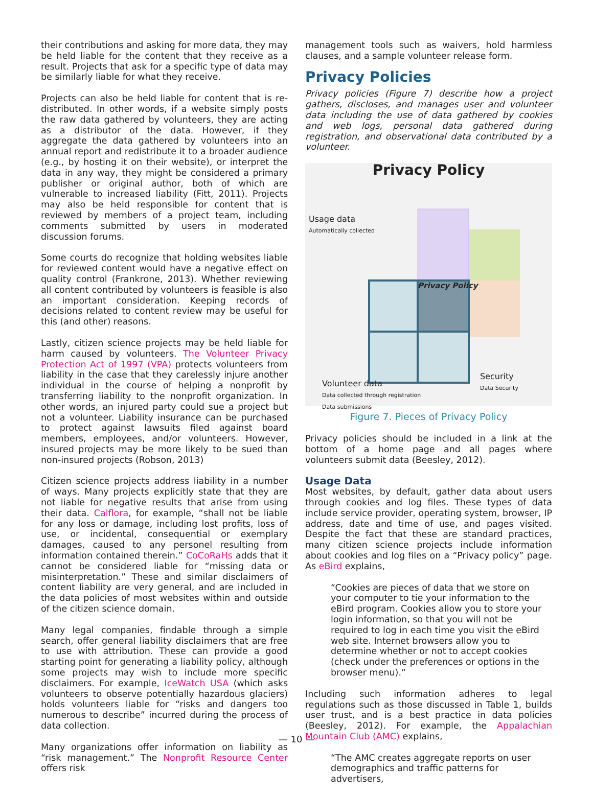their contributions and asking for more data, they may be held liable for the content that they receive as a result. Projects that ask for a specific type of data may be similarly liable for what they receive.
Projects can also be held liable for content that is re-distributed. In other words, if a website simply posts the raw data gathered by volunteers, they are acting as a distributor of the data. However, if they aggregate the data gathered by volunteers into an annual report and redistribute it to a broader audience (e.g., by hosting it on their website), or interpret the data in any way, they might be considered a primary publisher or original author, both of which are vulnerable to increased liability (Fitt, 2011). Projects may also be held responsible for content that is reviewed by members of a project team, including comments submitted by users in moderated discussion forums.
Some courts do recognize that holding websites liable for reviewed content would have a negative effect on quality control (Frankrone, 2013). Whether reviewing all content contributed by volunteers is feasible is also an important consideration. Keeping records of decisions related to content review may be useful for this (and other) reasons.
Lastly, citizen science projects may be held liable for harm caused by volunteers. The Volunteer Privacy Protection Act of 1997 (VPA) protects volunteers from liability in the case that they carelessly injure another individual in the course of helping a nonprofit by transferring liability to the nonprofit organization. In other words, an injured party could sue a project but not a volunteer. Liability insurance can be purchased to protect against lawsuits filed against board members, employees, and/or volunteers. However, insured projects may be more likely to be sued than non-insured projects (Robson, 2013)
Citizen science projects address liability in a number of ways. Many projects explicitly state that they are not liable for negative results that arise from using their data. Calflora, for example, “shall not be liable for any loss or damage, including lost profits, loss of use, or incidental, consequential or exemplary damages, caused to any personel resulting from information contained therein.” CoCoRaHs adds that it cannot be considered liable for “missing data or misinterpretation.” These and similar disclaimers of content liability are very general, and are included in the data policies of most websites within and outside of the citizen science domain.
Many legal companies, findable through a simple search, offer general liability disclaimers that are free to use with attribution. These can provide a good starting point for generating a liability policy, although some projects may wish to include more specific disclaimers. For example, IceWatch USA (which asks volunteers to observe potentially hazardous glaciers) holds volunteers liable for “risks and dangers too numerous to describe” incurred during the process of data collection.
Many organizations offer information on liability as “risk management.” The Nonprofit Resource Center offers risk
management tools such as waivers, hold harmless clauses, and a sample volunteer release form.
Privacy Policies
Privacy policies (Figure 7) describe how a project gathers, discloses, and manages user and volunteer data including the use of data gathered by cookies and web logs, personal data gathered during registration, and observational data contributed by a volunteer.
Privacy Policy
Usage data
Automatically collected
Privacy Policy
Security
Data Security
Volunteer data
Data collected through registration
Data submissions
Figure 7. Pieces of Privacy Policy
Privacy policies should be included in a link at the bottom of a home page and all pages where volunteers submit data (Beesley, 2012).
Usage Data
Most websites, by default, gather data about users through cookies and log files. These types of data include service provider, operating system, browser, IP address, date and time of use, and pages visited. Despite the fact that these are standard practices, many citizen science projects include information about cookies and log files on a “Privacy policy” page. As eBird explains,
“Cookies are pieces of data that we store on your computer to tie your information to the eBird program. Cookies allow you to store your login information, so that you will not be required to log in each time you visit the eBird web site. Internet browsers allow you to determine whether or not to accept cookies (check under the preferences or options in the browser menu).”
Including such information adheres to legal regulations such as those discussed in Table 1, builds user trust, and is a best practice in data policies (Beesley, 2012). For example, the Appalachian Mountain Club (AMC) explains,
“The AMC creates aggregate reports on user demographics and traffic patterns for advertisers,
— 10 —